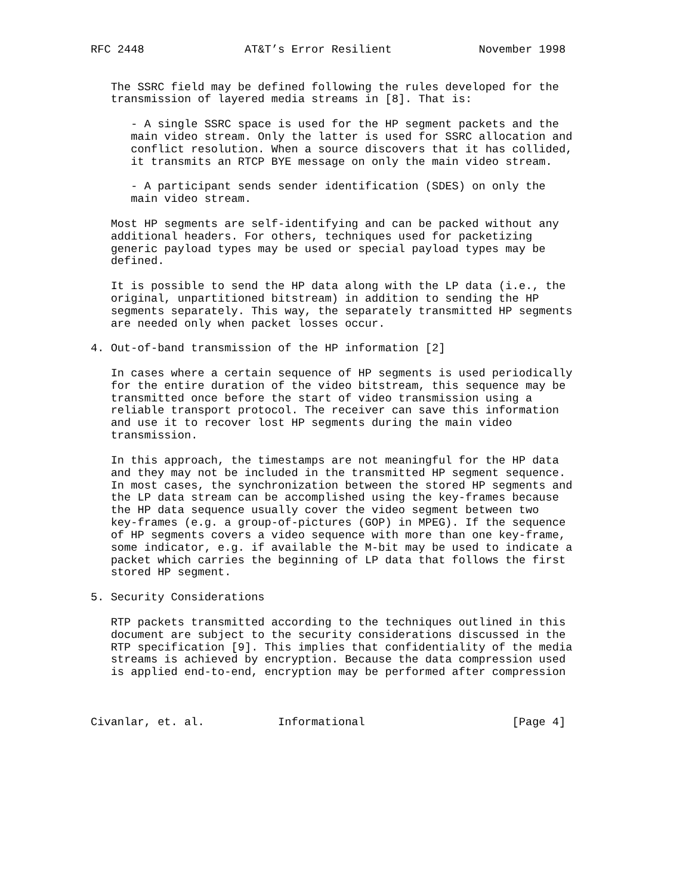RFC 2448               AT&T’s Error Resilient             November 1998


   The SSRC field may be defined following the rules developed for the
   transmission of layered media streams in [8]. That is:

      - A single SSRC space is used for the HP segment packets and the
      main video stream. Only the latter is used for SSRC allocation and
      conflict resolution. When a source discovers that it has collided,
      it transmits an RTCP BYE message on only the main video stream.

      - A participant sends sender identification (SDES) on only the
      main video stream.

   Most HP segments are self-identifying and can be packed without any
   additional headers. For others, techniques used for packetizing
   generic payload types may be used or special payload types may be
   defined.

   It is possible to send the HP data along with the LP data (i.e., the
   original, unpartitioned bitstream) in addition to sending the HP
   segments separately. This way, the separately transmitted HP segments
   are needed only when packet losses occur.

4. Out-of-band transmission of the HP information [2]

   In cases where a certain sequence of HP segments is used periodically
   for the entire duration of the video bitstream, this sequence may be
   transmitted once before the start of video transmission using a
   reliable transport protocol. The receiver can save this information
   and use it to recover lost HP segments during the main video
   transmission.

   In this approach, the timestamps are not meaningful for the HP data
   and they may not be included in the transmitted HP segment sequence.
   In most cases, the synchronization between the stored HP segments and
   the LP data stream can be accomplished using the key-frames because
   the HP data sequence usually cover the video segment between two
   key-frames (e.g. a group-of-pictures (GOP) in MPEG). If the sequence
   of HP segments covers a video sequence with more than one key-frame,
   some indicator, e.g. if available the M-bit may be used to indicate a
   packet which carries the beginning of LP data that follows the first
   stored HP segment.

5. Security Considerations

   RTP packets transmitted according to the techniques outlined in this
   document are subject to the security considerations discussed in the
   RTP specification [9]. This implies that confidentiality of the media
   streams is achieved by encryption. Because the data compression used
   is applied end-to-end, encryption may be performed after compression



Civanlar, et. al.           Informational                      [Page 4]